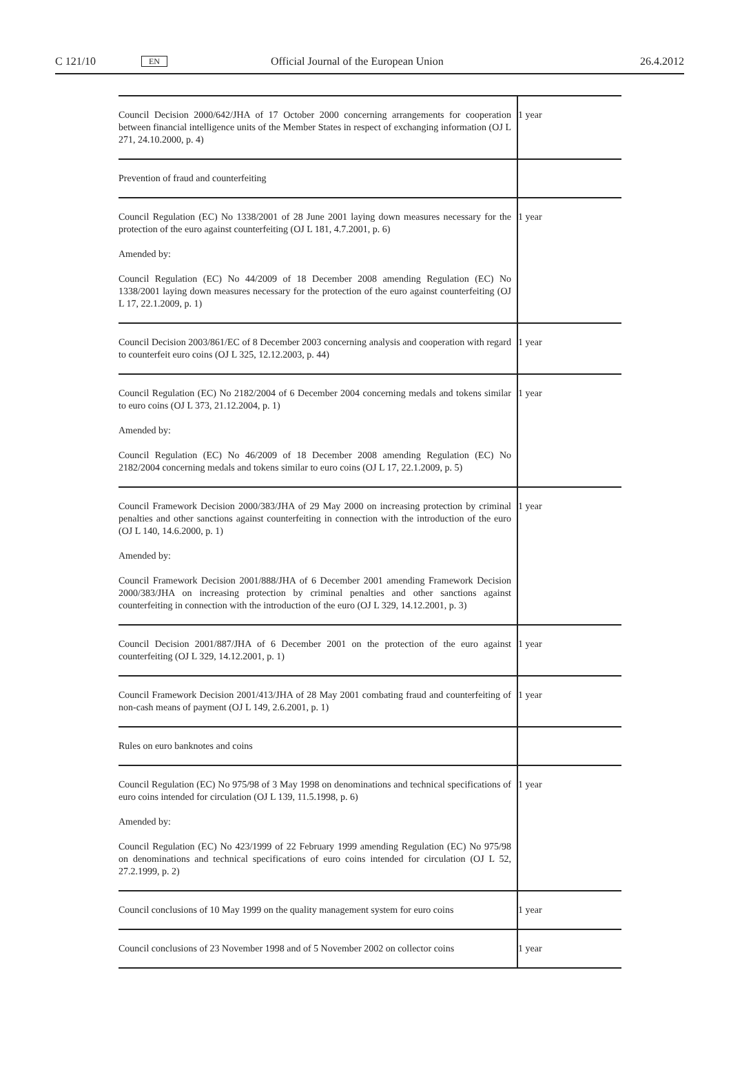C 121/10 EN Official Journal of the European Union 26.4.2012
| Council Decision 2000/642/JHA of 17 October 2000 concerning arrangements for cooperation between financial intelligence units of the Member States in respect of exchanging information (OJ L 271, 24.10.2000, p. 4) | 1 year |
| Prevention of fraud and counterfeiting | |
| Council Regulation (EC) No 1338/2001 of 28 June 2001 laying down measures necessary for the protection of the euro against counterfeiting (OJ L 181, 4.7.2001, p. 6) Amended by: Council Regulation (EC) No 44/2009 of 18 December 2008 amending Regulation (EC) No 1338/2001 laying down measures necessary for the protection of the euro against counter­feiting (OJ L 17, 22.1.2009, p. 1) | 1 year |
| Council Decision 2003/861/EC of 8 December 2003 concerning analysis and cooperation with regard to counterfeit euro coins (OJ L 325, 12.12.2003, p. 44) | 1 year |
| Council Regulation (EC) No 2182/2004 of 6 December 2004 concerning medals and tokens similar to euro coins (OJ L 373, 21.12.2004, p. 1) Amended by: Council Regulation (EC) No 46/2009 of 18 December 2008 amending Regulation (EC) No 2182/2004 concerning medals and tokens similar to euro coins (OJ L 17, 22.1.2009, p. 5) | 1 year |
| Council Framework Decision 2000/383/JHA of 29 May 2000 on increasing protection by criminal penalties and other sanctions against counterfeiting in connection with the intro­duction of the euro (OJ L 140, 14.6.2000, p. 1) Amended by: Council Framework Decision 2001/888/JHA of 6 December 2001 amending Framework Decision 2000/383/JHA on increasing protection by criminal penalties and other sanctions against counterfeiting in connection with the introduction of the euro (OJ L 329, 14.12.2001, p. 3) | 1 year |
| Council Decision 2001/887/JHA of 6 December 2001 on the protection of the euro against counterfeiting (OJ L 329, 14.12.2001, p. 1) | 1 year |
| Council Framework Decision 2001/413/JHA of 28 May 2001 combating fraud and counter­feiting of non-cash means of payment (OJ L 149, 2.6.2001, p. 1) | 1 year |
| Rules on euro banknotes and coins | |
| Council Regulation (EC) No 975/98 of 3 May 1998 on denominations and technical specifi­cations of euro coins intended for circulation (OJ L 139, 11.5.1998, p. 6) Amended by: Council Regulation (EC) No 423/1999 of 22 February 1999 amending Regulation (EC) No 975/98 on denominations and technical specifications of euro coins intended for circulation (OJ L 52, 27.2.1999, p. 2) | 1 year |
| Council conclusions of 10 May 1999 on the quality management system for euro coins | 1 year |
| Council conclusions of 23 November 1998 and of 5 November 2002 on collector coins | 1 year |